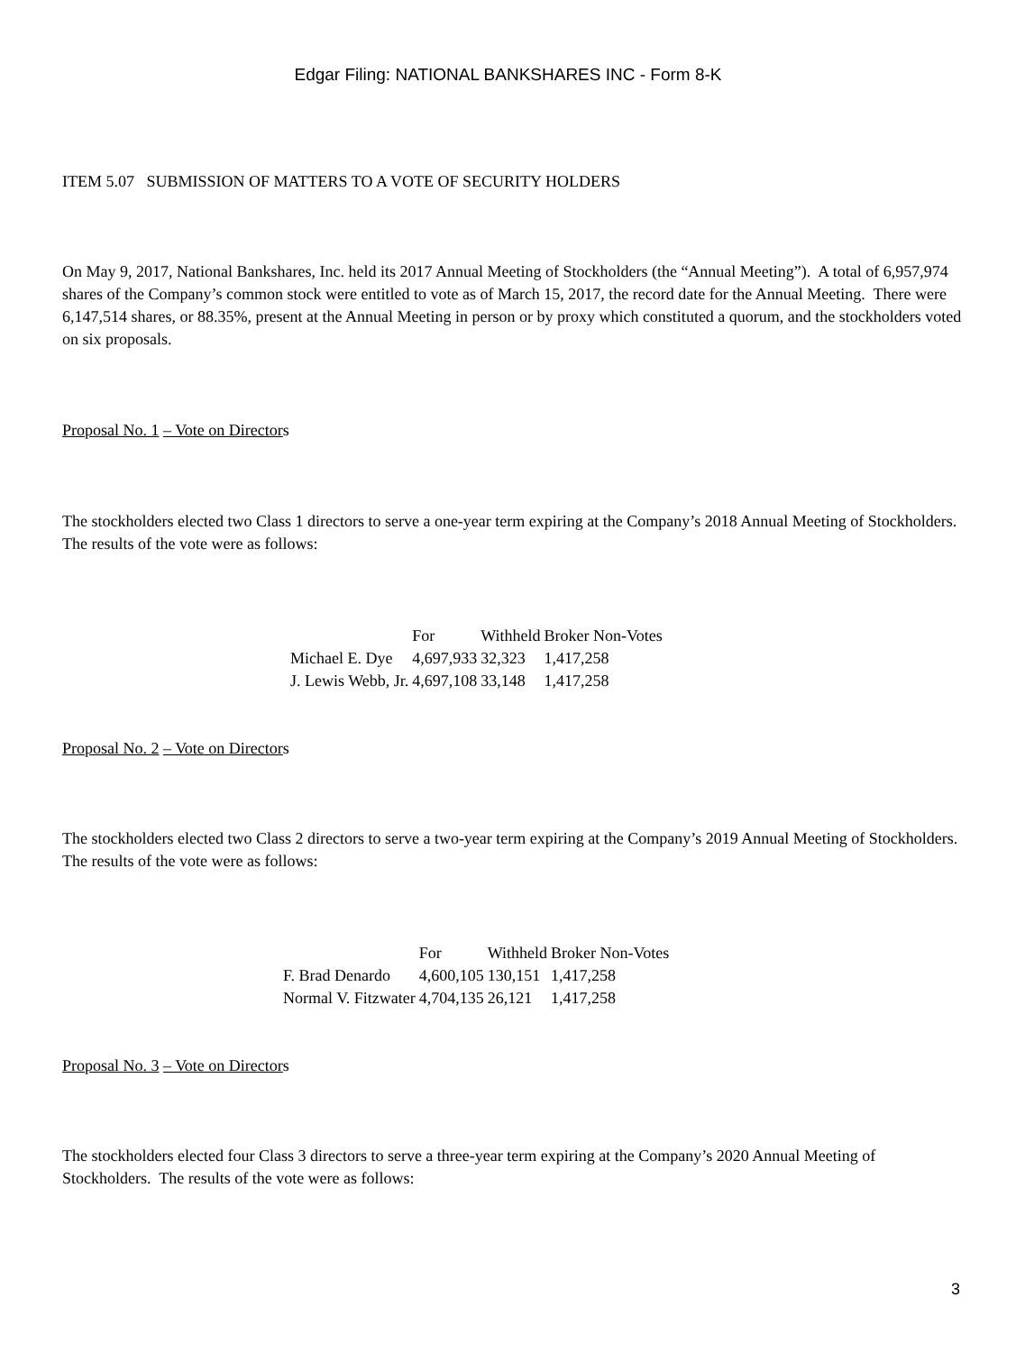Edgar Filing: NATIONAL BANKSHARES INC - Form 8-K
ITEM 5.07 SUBMISSION OF MATTERS TO A VOTE OF SECURITY HOLDERS
On May 9, 2017, National Bankshares, Inc. held its 2017 Annual Meeting of Stockholders (the “Annual Meeting”). A total of 6,957,974 shares of the Company’s common stock were entitled to vote as of March 15, 2017, the record date for the Annual Meeting. There were 6,147,514 shares, or 88.35%, present at the Annual Meeting in person or by proxy which constituted a quorum, and the stockholders voted on six proposals.
Proposal No. 1 – Vote on Directors
The stockholders elected two Class 1 directors to serve a one-year term expiring at the Company’s 2018 Annual Meeting of Stockholders. The results of the vote were as follows:
| | For | Withheld | Broker Non-Votes |
| --- | --- | --- | --- |
| Michael E. Dye | 4,697,933 | 32,323 | 1,417,258 |
| J. Lewis Webb, Jr. | 4,697,108 | 33,148 | 1,417,258 |
Proposal No. 2 – Vote on Directors
The stockholders elected two Class 2 directors to serve a two-year term expiring at the Company’s 2019 Annual Meeting of Stockholders. The results of the vote were as follows:
| | For | Withheld | Broker Non-Votes |
| --- | --- | --- | --- |
| F. Brad Denardo | 4,600,105 | 130,151 | 1,417,258 |
| Normal V. Fitzwater | 4,704,135 | 26,121 | 1,417,258 |
Proposal No. 3 – Vote on Directors
The stockholders elected four Class 3 directors to serve a three-year term expiring at the Company’s 2020 Annual Meeting of Stockholders. The results of the vote were as follows:
3